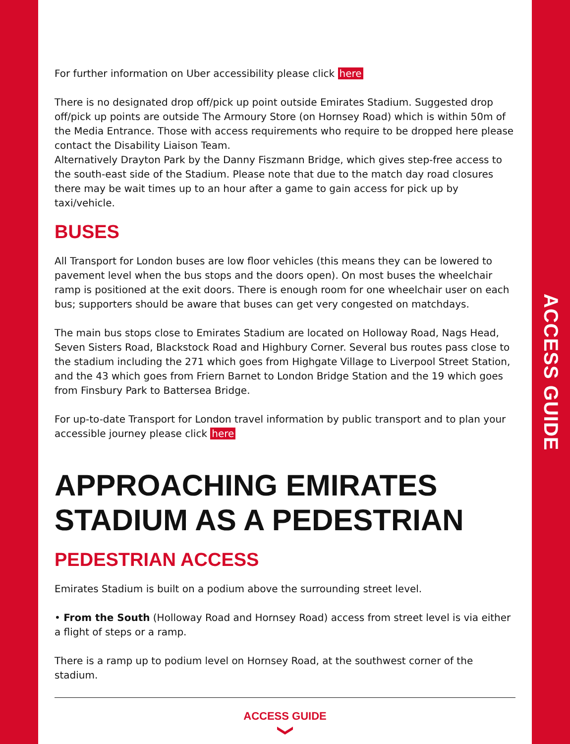ACCESS GUIDE
For further information on Uber accessibility please click here
There is no designated drop off/pick up point outside Emirates Stadium. Suggested drop off/pick up points are outside The Armoury Store (on Hornsey Road) which is within 50m of the Media Entrance. Those with access requirements who require to be dropped here please contact the Disability Liaison Team.
Alternatively Drayton Park by the Danny Fiszmann Bridge, which gives step-free access to the south-east side of the Stadium. Please note that due to the match day road closures there may be wait times up to an hour after a game to gain access for pick up by taxi/vehicle.
BUSES
All Transport for London buses are low floor vehicles (this means they can be lowered to pavement level when the bus stops and the doors open). On most buses the wheelchair ramp is positioned at the exit doors. There is enough room for one wheelchair user on each bus; supporters should be aware that buses can get very congested on matchdays.
The main bus stops close to Emirates Stadium are located on Holloway Road, Nags Head, Seven Sisters Road, Blackstock Road and Highbury Corner. Several bus routes pass close to the stadium including the 271 which goes from Highgate Village to Liverpool Street Station, and the 43 which goes from Friern Barnet to London Bridge Station and the 19 which goes from Finsbury Park to Battersea Bridge.
For up-to-date Transport for London travel information by public transport and to plan your accessible journey please click here
APPROACHING EMIRATES STADIUM AS A PEDESTRIAN
PEDESTRIAN ACCESS
Emirates Stadium is built on a podium above the surrounding street level.
• From the South (Holloway Road and Hornsey Road) access from street level is via either a flight of steps or a ramp.
There is a ramp up to podium level on Hornsey Road, at the southwest corner of the stadium.
ACCESS GUIDE